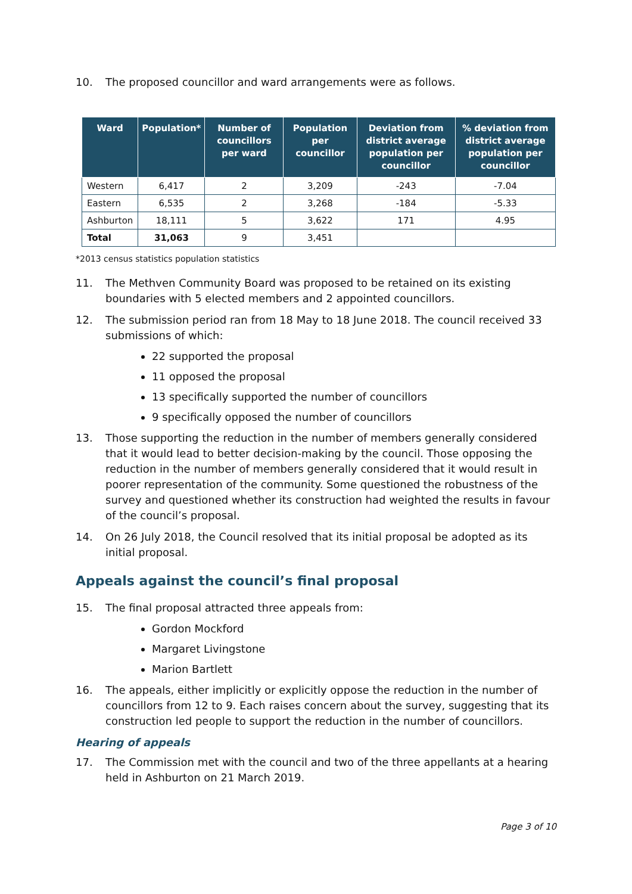10. The proposed councillor and ward arrangements were as follows.
| Ward | Population* | Number of councillors per ward | Population per councillor | Deviation from district average population per councillor | % deviation from district average population per councillor |
| --- | --- | --- | --- | --- | --- |
| Western | 6,417 | 2 | 3,209 | -243 | -7.04 |
| Eastern | 6,535 | 2 | 3,268 | -184 | -5.33 |
| Ashburton | 18,111 | 5 | 3,622 | 171 | 4.95 |
| Total | 31,063 | 9 | 3,451 | | |
*2013 census statistics population statistics
11. The Methven Community Board was proposed to be retained on its existing boundaries with 5 elected members and 2 appointed councillors.
12. The submission period ran from 18 May to 18 June 2018. The council received 33 submissions of which:
22 supported the proposal
11 opposed the proposal
13 specifically supported the number of councillors
9 specifically opposed the number of councillors
13. Those supporting the reduction in the number of members generally considered that it would lead to better decision-making by the council. Those opposing the reduction in the number of members generally considered that it would result in poorer representation of the community. Some questioned the robustness of the survey and questioned whether its construction had weighted the results in favour of the council’s proposal.
14. On 26 July 2018, the Council resolved that its initial proposal be adopted as its initial proposal.
Appeals against the council’s final proposal
15. The final proposal attracted three appeals from:
Gordon Mockford
Margaret Livingstone
Marion Bartlett
16. The appeals, either implicitly or explicitly oppose the reduction in the number of councillors from 12 to 9. Each raises concern about the survey, suggesting that its construction led people to support the reduction in the number of councillors.
Hearing of appeals
17. The Commission met with the council and two of the three appellants at a hearing held in Ashburton on 21 March 2019.
Page 3 of 10